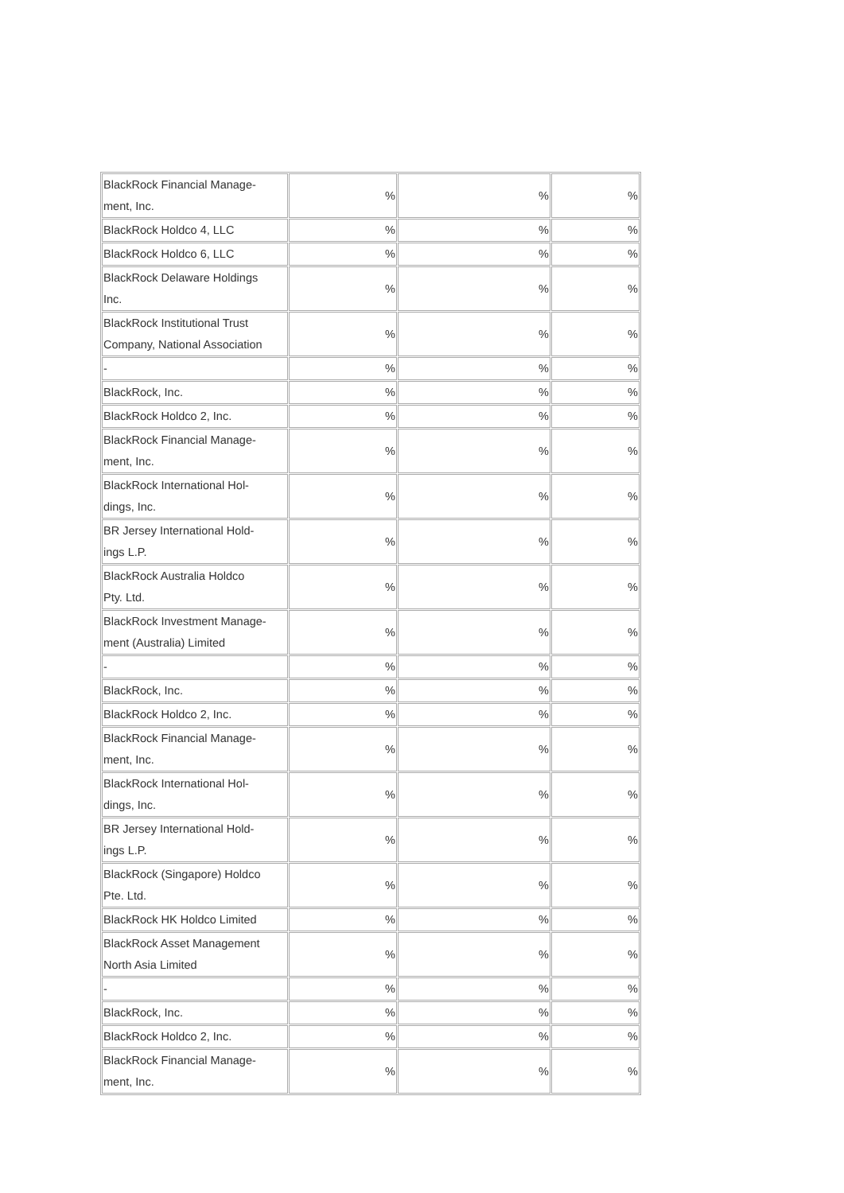| BlackRock Financial Manage- ment, Inc. | % | % | % |
| BlackRock Holdco 4, LLC | % | % | % |
| BlackRock Holdco 6, LLC | % | % | % |
| BlackRock Delaware Holdings Inc. | % | % | % |
| BlackRock Institutional Trust Company, National Association | % | % | % |
| - | % | % | % |
| BlackRock, Inc. | % | % | % |
| BlackRock Holdco 2, Inc. | % | % | % |
| BlackRock Financial Manage- ment, Inc. | % | % | % |
| BlackRock International Hol- dings, Inc. | % | % | % |
| BR Jersey International Hold- ings L.P. | % | % | % |
| BlackRock Australia Holdco Pty. Ltd. | % | % | % |
| BlackRock Investment Manage- ment (Australia) Limited | % | % | % |
| - | % | % | % |
| BlackRock, Inc. | % | % | % |
| BlackRock Holdco 2, Inc. | % | % | % |
| BlackRock Financial Manage- ment, Inc. | % | % | % |
| BlackRock International Hol- dings, Inc. | % | % | % |
| BR Jersey International Hold- ings L.P. | % | % | % |
| BlackRock (Singapore) Holdco Pte. Ltd. | % | % | % |
| BlackRock HK Holdco Limited | % | % | % |
| BlackRock Asset Management North Asia Limited | % | % | % |
| - | % | % | % |
| BlackRock, Inc. | % | % | % |
| BlackRock Holdco 2, Inc. | % | % | % |
| BlackRock Financial Manage- ment, Inc. | % | % | % |